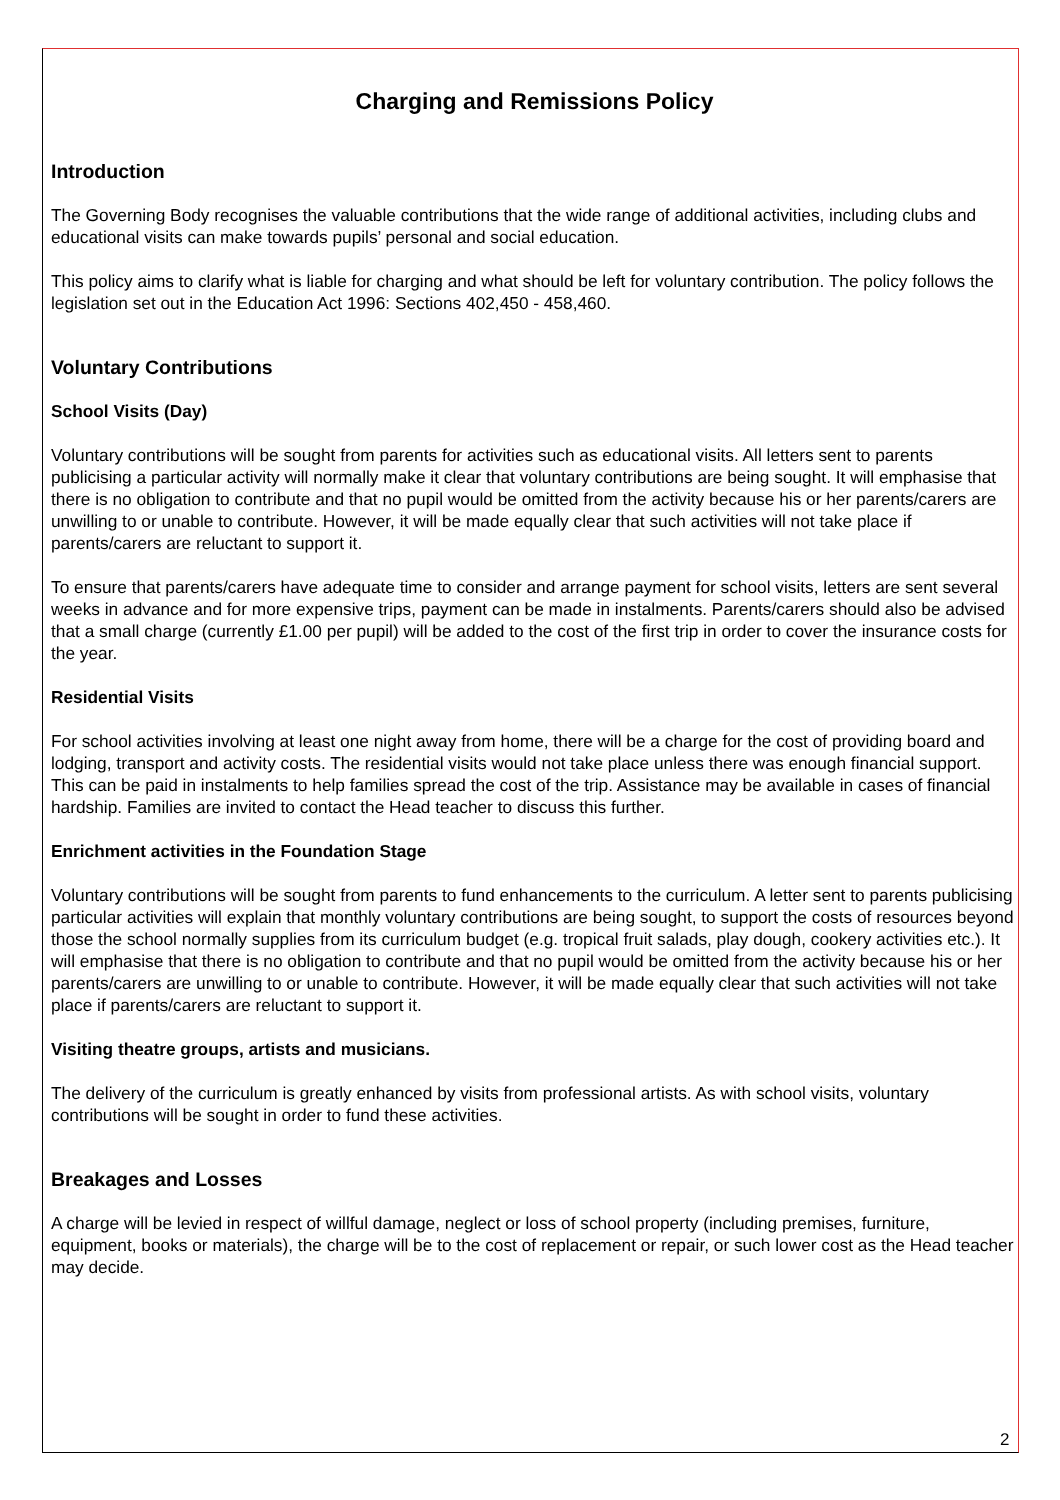Charging and Remissions Policy
Introduction
The Governing Body recognises the valuable contributions that the wide range of additional activities, including clubs and educational visits can make towards pupils’ personal and social education.
This policy aims to clarify what is liable for charging and what should be left for voluntary contribution. The policy follows the legislation set out in the Education Act 1996: Sections 402,450 - 458,460.
Voluntary Contributions
School Visits (Day)
Voluntary contributions will be sought from parents for activities such as educational visits. All letters sent to parents publicising a particular activity will normally make it clear that voluntary contributions are being sought. It will emphasise that there is no obligation to contribute and that no pupil would be omitted from the activity because his or her parents/carers are unwilling to or unable to contribute. However, it will be made equally clear that such activities will not take place if parents/carers are reluctant to support it.
To ensure that parents/carers have adequate time to consider and arrange payment for school visits, letters are sent several weeks in advance and for more expensive trips, payment can be made in instalments. Parents/carers should also be advised that a small charge (currently £1.00 per pupil) will be added to the cost of the first trip in order to cover the insurance costs for the year.
Residential Visits
For school activities involving at least one night away from home, there will be a charge for the cost of providing board and lodging, transport and activity costs. The residential visits would not take place unless there was enough financial support. This can be paid in instalments to help families spread the cost of the trip. Assistance may be available in cases of financial hardship. Families are invited to contact the Head teacher to discuss this further.
Enrichment activities in the Foundation Stage
Voluntary contributions will be sought from parents to fund enhancements to the curriculum. A letter sent to parents publicising particular activities will explain that monthly voluntary contributions are being sought, to support the costs of resources beyond those the school normally supplies from its curriculum budget (e.g. tropical fruit salads, play dough, cookery activities etc.). It will emphasise that there is no obligation to contribute and that no pupil would be omitted from the activity because his or her parents/carers are unwilling to or unable to contribute. However, it will be made equally clear that such activities will not take place if parents/carers are reluctant to support it.
Visiting theatre groups, artists and musicians.
The delivery of the curriculum is greatly enhanced by visits from professional artists. As with school visits, voluntary contributions will be sought in order to fund these activities.
Breakages and Losses
A charge will be levied in respect of willful damage, neglect or loss of school property (including premises, furniture, equipment, books or materials), the charge will be to the cost of replacement or repair, or such lower cost as the Head teacher may decide.
2